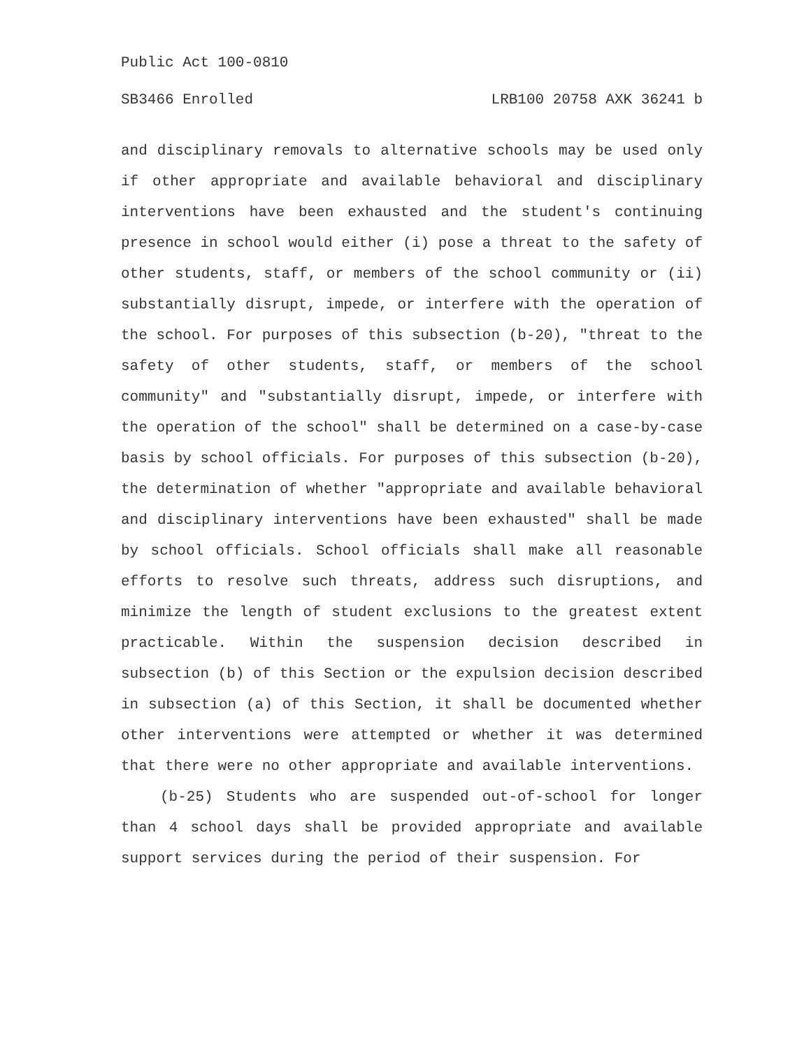Public Act 100-0810
SB3466 Enrolled LRB100 20758 AXK 36241 b
and disciplinary removals to alternative schools may be used only if other appropriate and available behavioral and disciplinary interventions have been exhausted and the student's continuing presence in school would either (i) pose a threat to the safety of other students, staff, or members of the school community or (ii) substantially disrupt, impede, or interfere with the operation of the school. For purposes of this subsection (b-20), "threat to the safety of other students, staff, or members of the school community" and "substantially disrupt, impede, or interfere with the operation of the school" shall be determined on a case-by-case basis by school officials. For purposes of this subsection (b-20), the determination of whether "appropriate and available behavioral and disciplinary interventions have been exhausted" shall be made by school officials. School officials shall make all reasonable efforts to resolve such threats, address such disruptions, and minimize the length of student exclusions to the greatest extent practicable. Within the suspension decision described in subsection (b) of this Section or the expulsion decision described in subsection (a) of this Section, it shall be documented whether other interventions were attempted or whether it was determined that there were no other appropriate and available interventions.
(b-25) Students who are suspended out-of-school for longer than 4 school days shall be provided appropriate and available support services during the period of their suspension. For